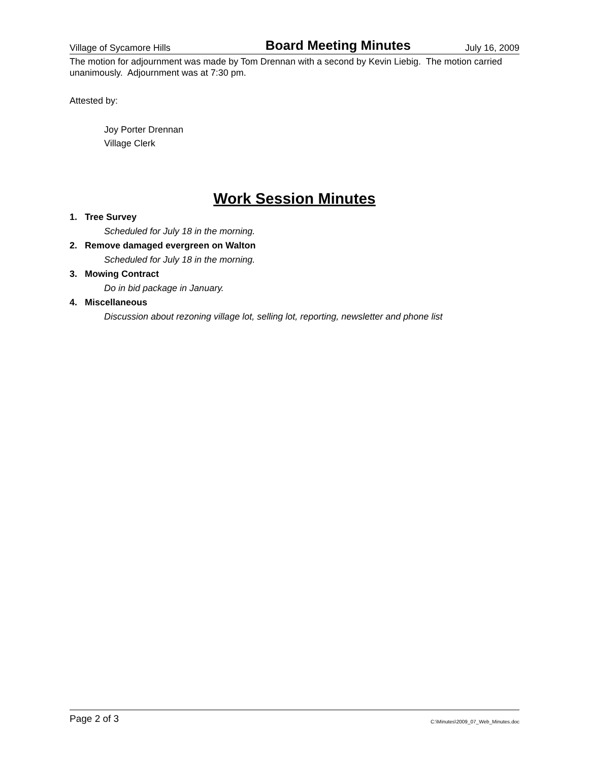Village of Sycamore Hills Board Meeting Minutes July 16, 2009
The motion for adjournment was made by Tom Drennan with a second by Kevin Liebig. The motion carried unanimously. Adjournment was at 7:30 pm.
Attested by:
Joy Porter Drennan
Village Clerk
Work Session Minutes
1. Tree Survey
Scheduled for July 18 in the morning.
2. Remove damaged evergreen on Walton
Scheduled for July 18 in the morning.
3. Mowing Contract
Do in bid package in January.
4. Miscellaneous
Discussion about rezoning village lot, selling lot, reporting, newsletter and phone list
Page 2 of 3 C:\Minutes\2009_07_Web_Minutes.doc